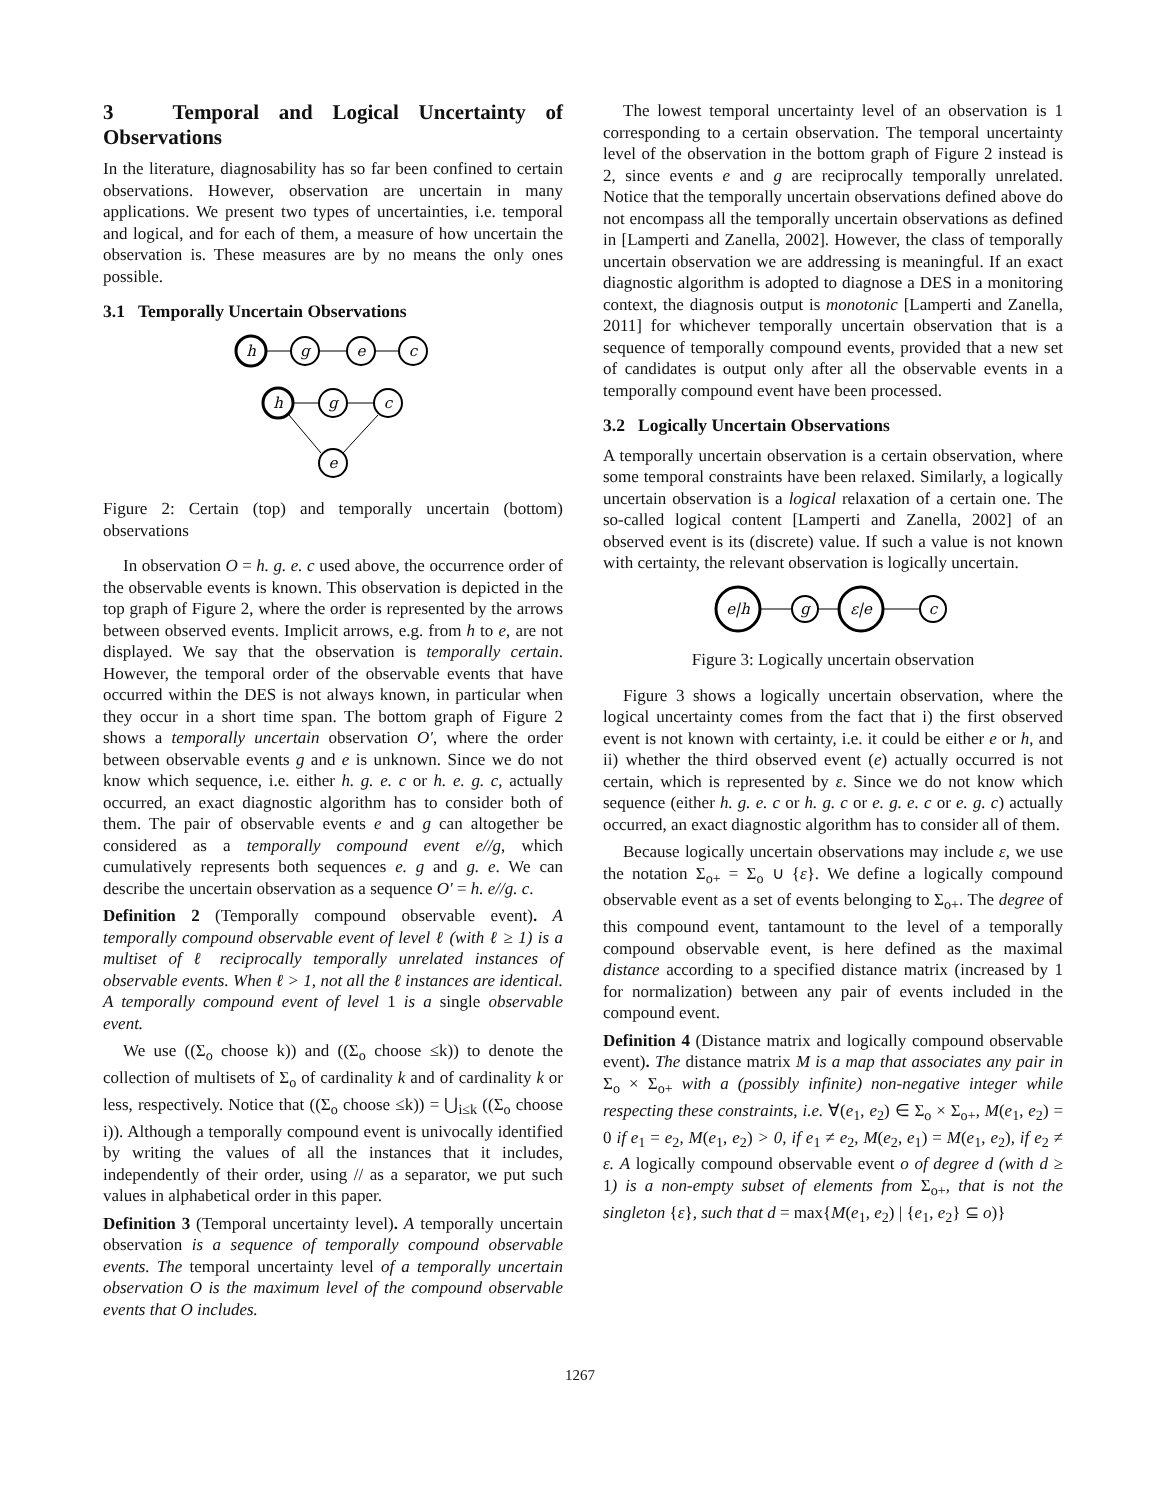3 Temporal and Logical Uncertainty of Observations
In the literature, diagnosability has so far been confined to certain observations. However, observation are uncertain in many applications. We present two types of uncertainties, i.e. temporal and logical, and for each of them, a measure of how uncertain the observation is. These measures are by no means the only ones possible.
3.1 Temporally Uncertain Observations
h
g
e
c
h
g
c
e
Figure 2: Certain (top) and temporally uncertain (bottom) observations
In observation O = h. g. e. c used above, the occurrence order of the observable events is known. This observation is depicted in the top graph of Figure 2, where the order is represented by the arrows between observed events. Implicit arrows, e.g. from h to e, are not displayed. We say that the observation is temporally certain. However, the temporal order of the observable events that have occurred within the DES is not always known, in particular when they occur in a short time span. The bottom graph of Figure 2 shows a temporally uncertain observation O′, where the order between observable events g and e is unknown. Since we do not know which sequence, i.e. either h. g. e. c or h. e. g. c, actually occurred, an exact diagnostic algorithm has to consider both of them. The pair of observable events e and g can altogether be considered as a temporally compound event e//g, which cumulatively represents both sequences e. g and g. e. We can describe the uncertain observation as a sequence O′ = h. e//g. c.
Definition 2 (Temporally compound observable event). A temporally compound observable event of level ℓ (with ℓ ≥ 1) is a multiset of ℓ reciprocally temporally unrelated instances of observable events. When ℓ > 1, not all the ℓ instances are identical. A temporally compound event of level 1 is a single observable event.
We use ((Σ<sub>o</sub> choose k)) and ((Σ<sub>o</sub> choose ≤k)) to denote the collection of multisets of Σ<sub>o</sub> of cardinality k and of cardinality k or less, respectively. Notice that ((Σ<sub>o</sub> choose ≤k)) = ⋃<sub>i≤k</sub> ((Σ<sub>o</sub> choose i)). Although a temporally compound event is univocally identified by writing the values of all the instances that it includes, independently of their order, using // as a separator, we put such values in alphabetical order in this paper.
Definition 3 (Temporal uncertainty level). A temporally uncertain observation is a sequence of temporally compound observable events. The temporal uncertainty level of a temporally uncertain observation O is the maximum level of the compound observable events that O includes.
The lowest temporal uncertainty level of an observation is 1 corresponding to a certain observation. The temporal uncertainty level of the observation in the bottom graph of Figure 2 instead is 2, since events e and g are reciprocally temporally unrelated. Notice that the temporally uncertain observations defined above do not encompass all the temporally uncertain observations as defined in [Lamperti and Zanella, 2002]. However, the class of temporally uncertain observation we are addressing is meaningful. If an exact diagnostic algorithm is adopted to diagnose a DES in a monitoring context, the diagnosis output is monotonic [Lamperti and Zanella, 2011] for whichever temporally uncertain observation that is a sequence of temporally compound events, provided that a new set of candidates is output only after all the observable events in a temporally compound event have been processed.
3.2 Logically Uncertain Observations
A temporally uncertain observation is a certain observation, where some temporal constraints have been relaxed. Similarly, a logically uncertain observation is a logical relaxation of a certain one. The so-called logical content [Lamperti and Zanella, 2002] of an observed event is its (discrete) value. If such a value is not known with certainty, the relevant observation is logically uncertain.
e|h
g
ε|e
c
Figure 3: Logically uncertain observation
Figure 3 shows a logically uncertain observation, where the logical uncertainty comes from the fact that i) the first observed event is not known with certainty, i.e. it could be either e or h, and ii) whether the third observed event (e) actually occurred is not certain, which is represented by ε. Since we do not know which sequence (either h. g. e. c or h. g. c or e. g. e. c or e. g. c) actually occurred, an exact diagnostic algorithm has to consider all of them.
Because logically uncertain observations may include ε, we use the notation Σ<sub>o+</sub> = Σ<sub>o</sub> ∪ {ε}. We define a logically compound observable event as a set of events belonging to Σ<sub>o+</sub>. The degree of this compound event, tantamount to the level of a temporally compound observable event, is here defined as the maximal distance according to a specified distance matrix (increased by 1 for normalization) between any pair of events included in the compound event.
Definition 4 (Distance matrix and logically compound observable event). The distance matrix M is a map that associates any pair in Σ<sub>o</sub> × Σ<sub>o+</sub> with a (possibly infinite) non-negative integer while respecting these constraints, i.e. ∀(e<sub>1</sub>, e<sub>2</sub>) ∈ Σ<sub>o</sub> × Σ<sub>o+</sub>, M(e<sub>1</sub>, e<sub>2</sub>) = 0 if e<sub>1</sub> = e<sub>2</sub>, M(e<sub>1</sub>, e<sub>2</sub>) > 0, if e<sub>1</sub> ≠ e<sub>2</sub>, M(e<sub>2</sub>, e<sub>1</sub>) = M(e<sub>1</sub>, e<sub>2</sub>), if e<sub>2</sub> ≠ ε. A logically compound observable event o of degree d (with d ≥ 1) is a non-empty subset of elements from Σ<sub>o+</sub>, that is not the singleton {ε}, such that d = max{M(e<sub>1</sub>, e<sub>2</sub>) | {e<sub>1</sub>, e<sub>2</sub>} ⊆ o)}
1267